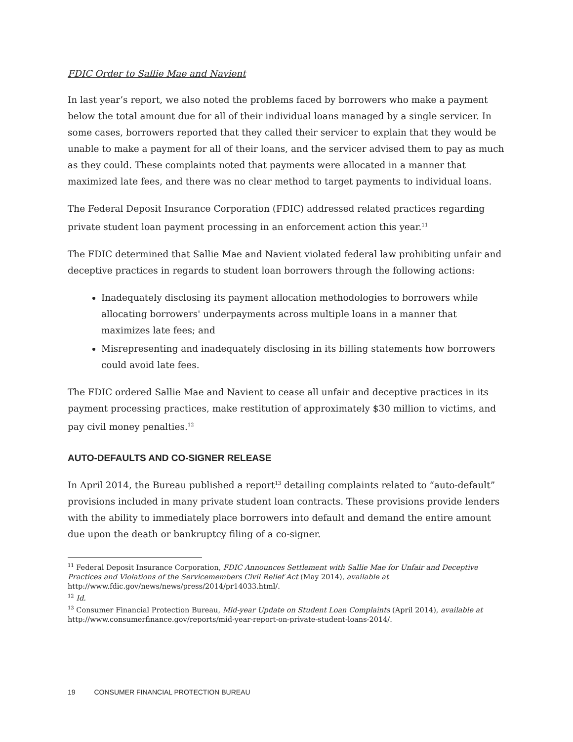FDIC Order to Sallie Mae and Navient
In last year’s report, we also noted the problems faced by borrowers who make a payment below the total amount due for all of their individual loans managed by a single servicer. In some cases, borrowers reported that they called their servicer to explain that they would be unable to make a payment for all of their loans, and the servicer advised them to pay as much as they could. These complaints noted that payments were allocated in a manner that maximized late fees, and there was no clear method to target payments to individual loans.
The Federal Deposit Insurance Corporation (FDIC) addressed related practices regarding private student loan payment processing in an enforcement action this year.<sup>11</sup>
The FDIC determined that Sallie Mae and Navient violated federal law prohibiting unfair and deceptive practices in regards to student loan borrowers through the following actions:
Inadequately disclosing its payment allocation methodologies to borrowers while allocating borrowers' underpayments across multiple loans in a manner that maximizes late fees; and
Misrepresenting and inadequately disclosing in its billing statements how borrowers could avoid late fees.
The FDIC ordered Sallie Mae and Navient to cease all unfair and deceptive practices in its payment processing practices, make restitution of approximately $30 million to victims, and pay civil money penalties.<sup>12</sup>
AUTO-DEFAULTS AND CO-SIGNER RELEASE
In April 2014, the Bureau published a report<sup>13</sup> detailing complaints related to “auto-default” provisions included in many private student loan contracts. These provisions provide lenders with the ability to immediately place borrowers into default and demand the entire amount due upon the death or bankruptcy filing of a co-signer.
<sup>11</sup> Federal Deposit Insurance Corporation, FDIC Announces Settlement with Sallie Mae for Unfair and Deceptive Practices and Violations of the Servicemembers Civil Relief Act (May 2014), available at http://www.fdic.gov/news/news/press/2014/pr14033.html/.
<sup>12</sup> Id.
<sup>13</sup> Consumer Financial Protection Bureau, Mid-year Update on Student Loan Complaints (April 2014), available at http://www.consumerfinance.gov/reports/mid-year-report-on-private-student-loans-2014/.
19 CONSUMER FINANCIAL PROTECTION BUREAU